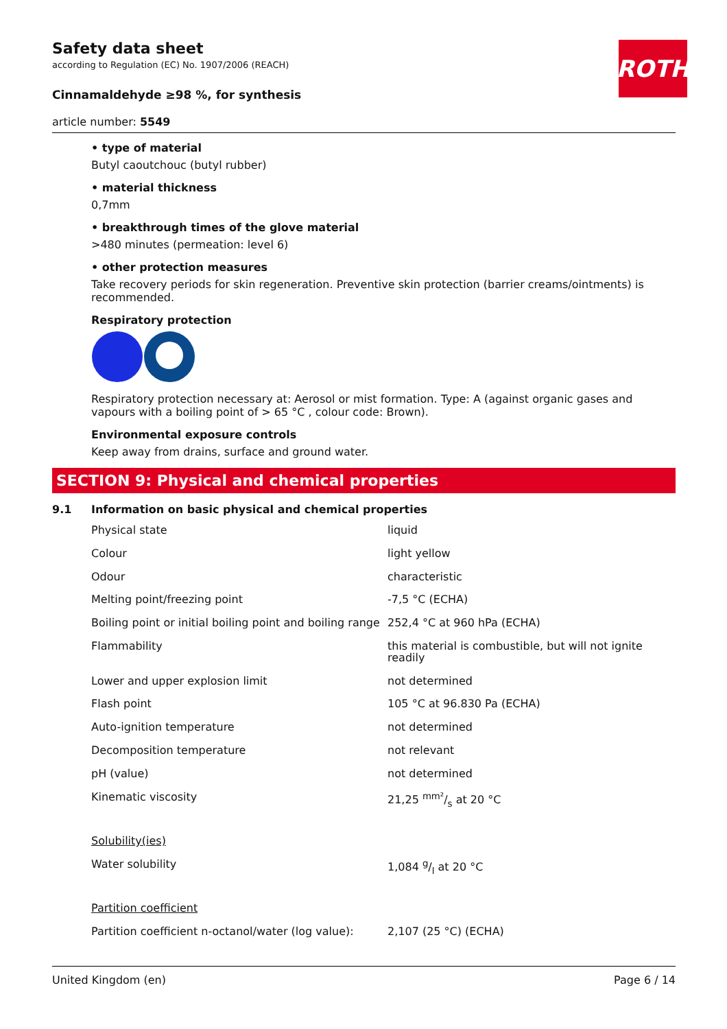Safety data sheet
according to Regulation (EC) No. 1907/2006 (REACH)
ROTH
Cinnamaldehyde ≥98 %, for synthesis
article number: 5549
• type of material
Butyl caoutchouc (butyl rubber)
• material thickness
0,7mm
• breakthrough times of the glove material
>480 minutes (permeation: level 6)
• other protection measures
Take recovery periods for skin regeneration. Preventive skin protection (barrier creams/ointments) is recommended.
Respiratory protection
Respiratory protection necessary at: Aerosol or mist formation. Type: A (against organic gases and vapours with a boiling point of > 65 °C , colour code: Brown).
Environmental exposure controls
Keep away from drains, surface and ground water.
SECTION 9: Physical and chemical properties
9.1 Information on basic physical and chemical properties
| Physical state | liquid |
| Colour | light yellow |
| Odour | characteristic |
| Melting point/freezing point | -7,5 °C (ECHA) |
| Boiling point or initial boiling point and boiling range | 252,4 °C at 960 hPa (ECHA) |
| Flammability | this material is combustible, but will not ignite readily |
| Lower and upper explosion limit | not determined |
| Flash point | 105 °C at 96.830 Pa (ECHA) |
| Auto-ignition temperature | not determined |
| Decomposition temperature | not relevant |
| pH (value) | not determined |
| Kinematic viscosity | 21,25 mm²/s at 20 °C |
| Solubility(ies) | |
| Water solubility | 1,084 g/l at 20 °C |
| Partition coefficient | |
| Partition coefficient n-octanol/water (log value): | 2,107 (25 °C) (ECHA) |
United Kingdom (en) Page 6 / 14